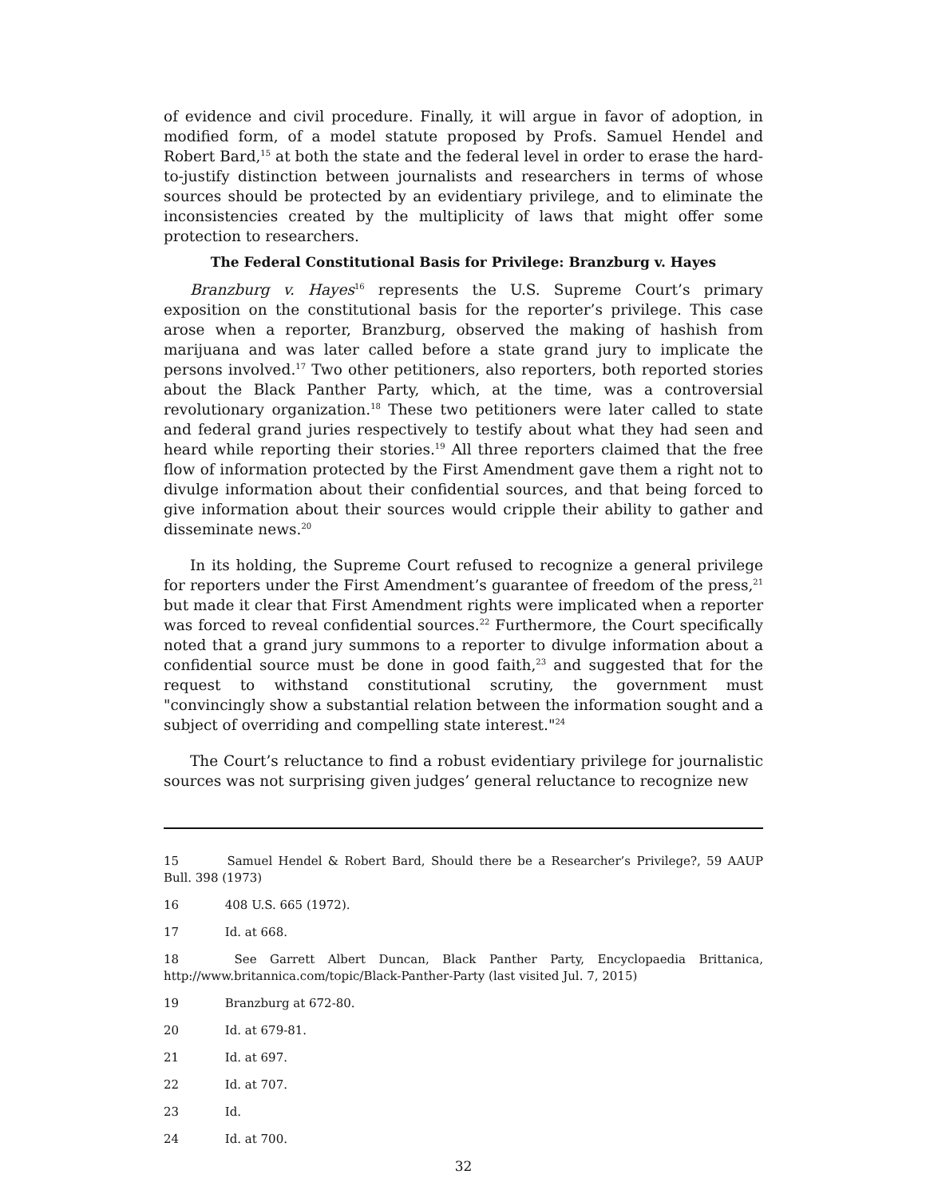of evidence and civil procedure. Finally, it will argue in favor of adoption, in modified form, of a model statute proposed by Profs. Samuel Hendel and Robert Bard,<sup>15</sup> at both the state and the federal level in order to erase the hard-to-justify distinction between journalists and researchers in terms of whose sources should be protected by an evidentiary privilege, and to eliminate the inconsistencies created by the multiplicity of laws that might offer some protection to researchers.
The Federal Constitutional Basis for Privilege: Branzburg v. Hayes
Branzburg v. Hayes<sup>16</sup> represents the U.S. Supreme Court’s primary exposition on the constitutional basis for the reporter’s privilege. This case arose when a reporter, Branzburg, observed the making of hashish from marijuana and was later called before a state grand jury to implicate the persons involved.<sup>17</sup> Two other petitioners, also reporters, both reported stories about the Black Panther Party, which, at the time, was a controversial revolutionary organization.<sup>18</sup> These two petitioners were later called to state and federal grand juries respectively to testify about what they had seen and heard while reporting their stories.<sup>19</sup> All three reporters claimed that the free flow of information protected by the First Amendment gave them a right not to divulge information about their confidential sources, and that being forced to give information about their sources would cripple their ability to gather and disseminate news.<sup>20</sup>
In its holding, the Supreme Court refused to recognize a general privilege for reporters under the First Amendment’s guarantee of freedom of the press,<sup>21</sup> but made it clear that First Amendment rights were implicated when a reporter was forced to reveal confidential sources.<sup>22</sup> Furthermore, the Court specifically noted that a grand jury summons to a reporter to divulge information about a confidential source must be done in good faith,<sup>23</sup> and suggested that for the request to withstand constitutional scrutiny, the government must "convincingly show a substantial relation between the information sought and a subject of overriding and compelling state interest."<sup>24</sup>
The Court’s reluctance to find a robust evidentiary privilege for journalistic sources was not surprising given judges’ general reluctance to recognize new
15 Samuel Hendel & Robert Bard, Should there be a Researcher’s Privilege?, 59 AAUP Bull. 398 (1973)
16 408 U.S. 665 (1972).
17 Id. at 668.
18 See Garrett Albert Duncan, Black Panther Party, Encyclopaedia Brittanica, http://www.britannica.com/topic/Black-Panther-Party (last visited Jul. 7, 2015)
19 Branzburg at 672-80.
20 Id. at 679-81.
21 Id. at 697.
22 Id. at 707.
23 Id.
24 Id. at 700.
32